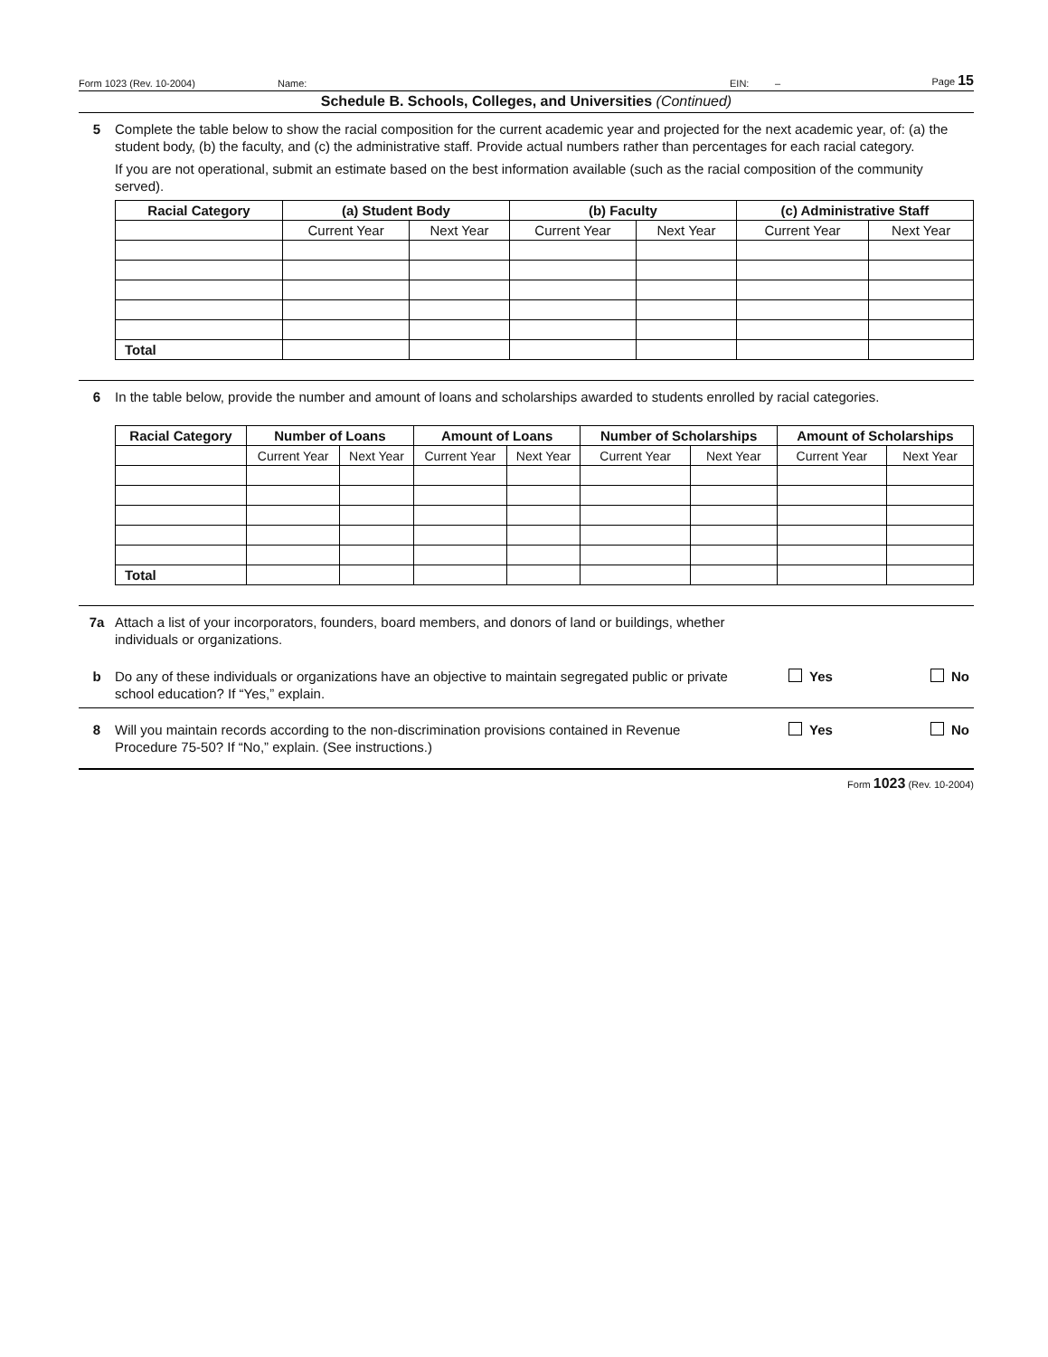Form 1023 (Rev. 10-2004) Name: EIN: – Page 15
Schedule B. Schools, Colleges, and Universities (Continued)
5 Complete the table below to show the racial composition for the current academic year and projected for the next academic year, of: (a) the student body, (b) the faculty, and (c) the administrative staff. Provide actual numbers rather than percentages for each racial category.
If you are not operational, submit an estimate based on the best information available (such as the racial composition of the community served).
| Racial Category | (a) Student Body | | (b) Faculty | | (c) Administrative Staff | |
| --- | --- | --- | --- | --- | --- | --- |
| | Current Year | Next Year | Current Year | Next Year | Current Year | Next Year |
| Total | | | | | | |
6 In the table below, provide the number and amount of loans and scholarships awarded to students enrolled by racial categories.
| Racial Category | Number of Loans | | Amount of Loans | | Number of Scholarships | | Amount of Scholarships | |
| --- | --- | --- | --- | --- | --- | --- | --- | --- |
| | Current Year | Next Year | Current Year | Next Year | Current Year | Next Year | Current Year | Next Year |
| Total | | | | | | | | |
7a Attach a list of your incorporators, founders, board members, and donors of land or buildings, whether individuals or organizations.
b Do any of these individuals or organizations have an objective to maintain segregated public or private school education? If “Yes,” explain.
Yes No
8 Will you maintain records according to the non-discrimination provisions contained in Revenue Procedure 75-50? If “No,” explain. (See instructions.)
Yes No
Form 1023 (Rev. 10-2004)